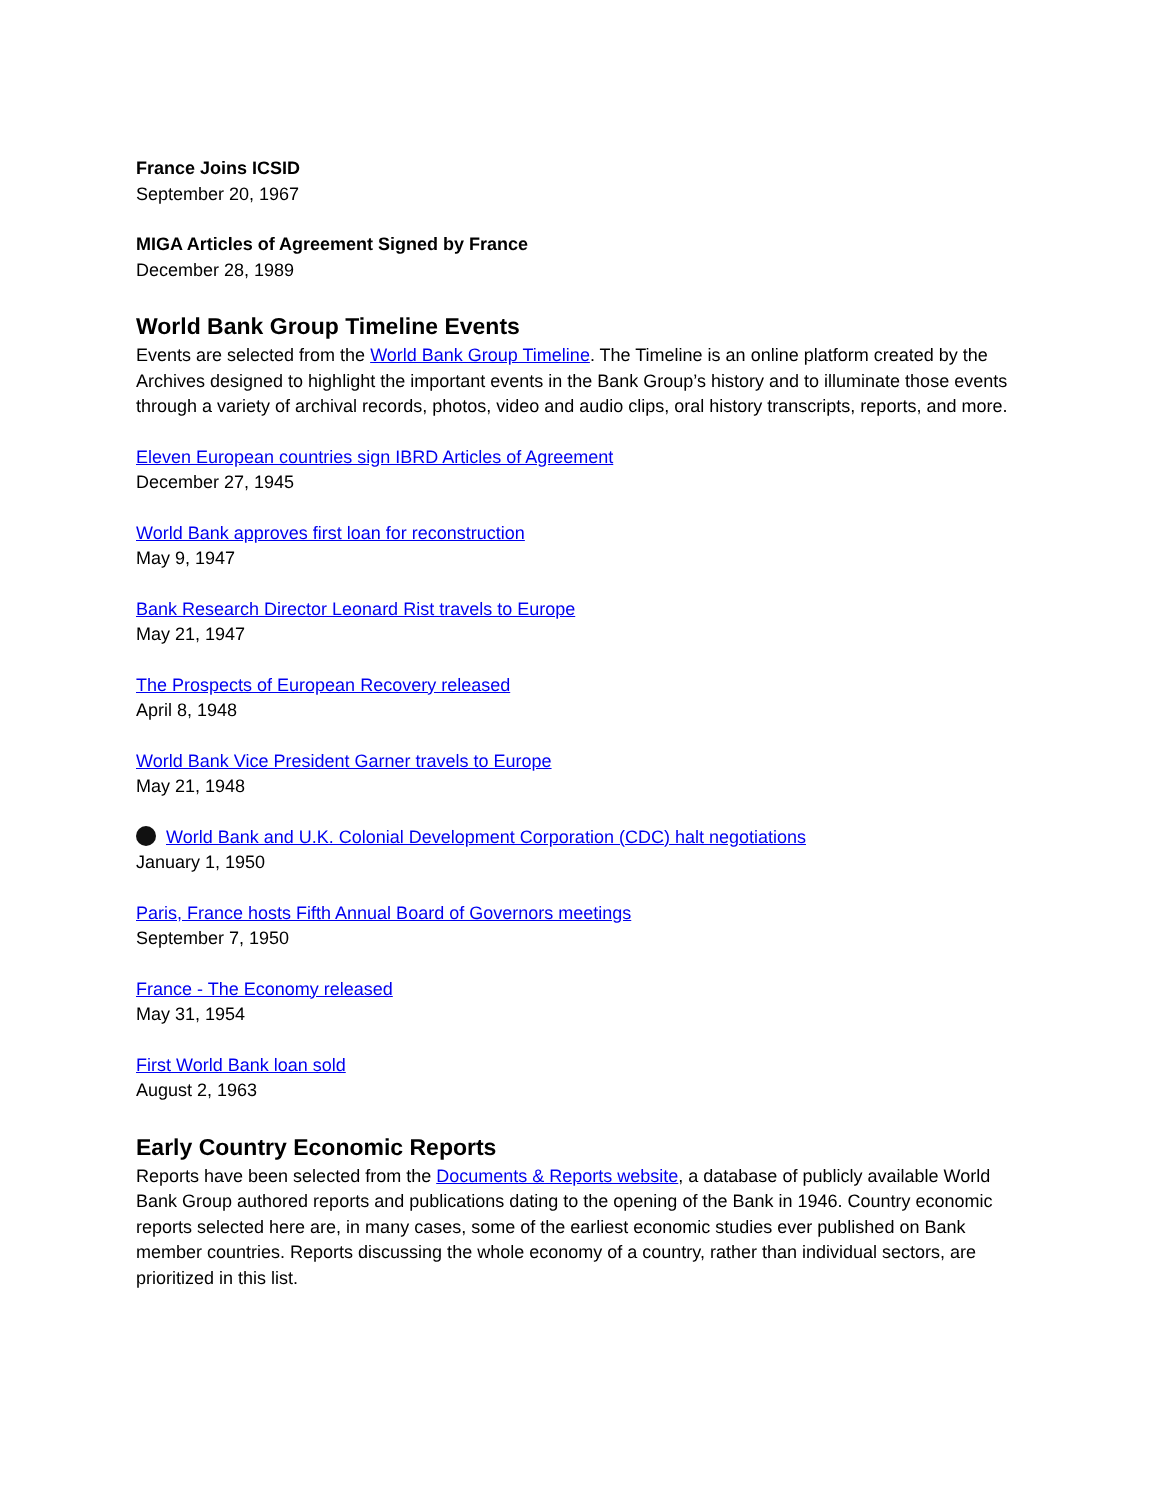France Joins ICSID
September 20, 1967
MIGA Articles of Agreement Signed by France
December 28, 1989
World Bank Group Timeline Events
Events are selected from the World Bank Group Timeline. The Timeline is an online platform created by the Archives designed to highlight the important events in the Bank Group’s history and to illuminate those events through a variety of archival records, photos, video and audio clips, oral history transcripts, reports, and more.
Eleven European countries sign IBRD Articles of Agreement
December 27, 1945
World Bank approves first loan for reconstruction
May 9, 1947
Bank Research Director Leonard Rist travels to Europe
May 21, 1947
The Prospects of European Recovery released
April 8, 1948
World Bank Vice President Garner travels to Europe
May 21, 1948
World Bank and U.K. Colonial Development Corporation (CDC) halt negotiations
January 1, 1950
Paris, France hosts Fifth Annual Board of Governors meetings
September 7, 1950
France - The Economy released
May 31, 1954
First World Bank loan sold
August 2, 1963
Early Country Economic Reports
Reports have been selected from the Documents & Reports website, a database of publicly available World Bank Group authored reports and publications dating to the opening of the Bank in 1946. Country economic reports selected here are, in many cases, some of the earliest economic studies ever published on Bank member countries. Reports discussing the whole economy of a country, rather than individual sectors, are prioritized in this list.